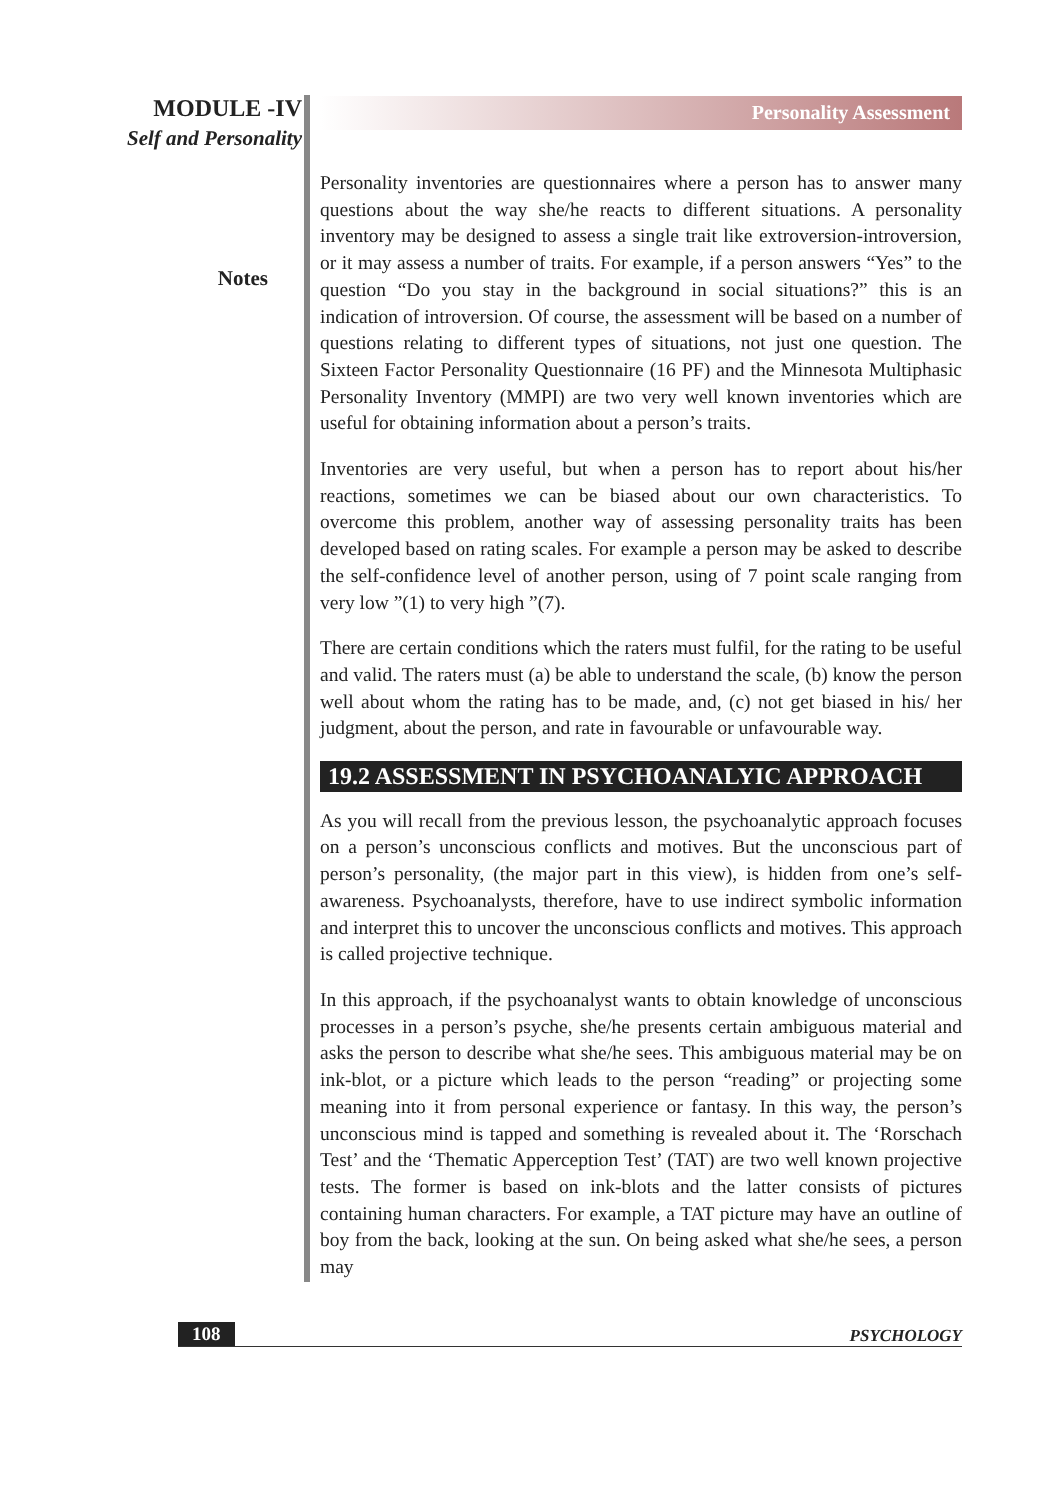MODULE -IV
Self and Personality
Notes
Personality Assessment
Personality inventories are questionnaires where a person has to answer many questions about the way she/he reacts to different situations. A personality inventory may be designed to assess a single trait like extroversion-introversion, or it may assess a number of traits. For example, if a person answers “Yes” to the question “Do you stay in the background in social situations?” this is an indication of introversion. Of course, the assessment will be based on a number of questions relating to different types of situations, not just one question. The Sixteen Factor Personality Questionnaire (16 PF) and the Minnesota Multiphasic Personality Inventory (MMPI) are two very well known inventories which are useful for obtaining information about a person’s traits.
Inventories are very useful, but when a person has to report about his/her reactions, sometimes we can be biased about our own characteristics. To overcome this problem, another way of assessing personality traits has been developed based on rating scales. For example a person may be asked to describe the self-confidence level of another person, using of 7 point scale ranging from very low ”(1) to very high ”(7).
There are certain conditions which the raters must fulfil, for the rating to be useful and valid. The raters must (a) be able to understand the scale, (b) know the person well about whom the rating has to be made, and, (c) not get biased in his/ her judgment, about the person, and rate in favourable or unfavourable way.
19.2 ASSESSMENT IN PSYCHOANALYIC APPROACH
As you will recall from the previous lesson, the psychoanalytic approach focuses on a person’s unconscious conflicts and motives. But the unconscious part of person’s personality, (the major part in this view), is hidden from one’s self-awareness. Psychoanalysts, therefore, have to use indirect symbolic information and interpret this to uncover the unconscious conflicts and motives. This approach is called projective technique.
In this approach, if the psychoanalyst wants to obtain knowledge of unconscious processes in a person’s psyche, she/he presents certain ambiguous material and asks the person to describe what she/he sees. This ambiguous material may be on ink-blot, or a picture which leads to the person “reading” or projecting some meaning into it from personal experience or fantasy. In this way, the person’s unconscious mind is tapped and something is revealed about it. The ‘Rorschach Test’ and the ‘Thematic Apperception Test’ (TAT) are two well known projective tests. The former is based on ink-blots and the latter consists of pictures containing human characters. For example, a TAT picture may have an outline of boy from the back, looking at the sun. On being asked what she/he sees, a person may
108 PSYCHOLOGY